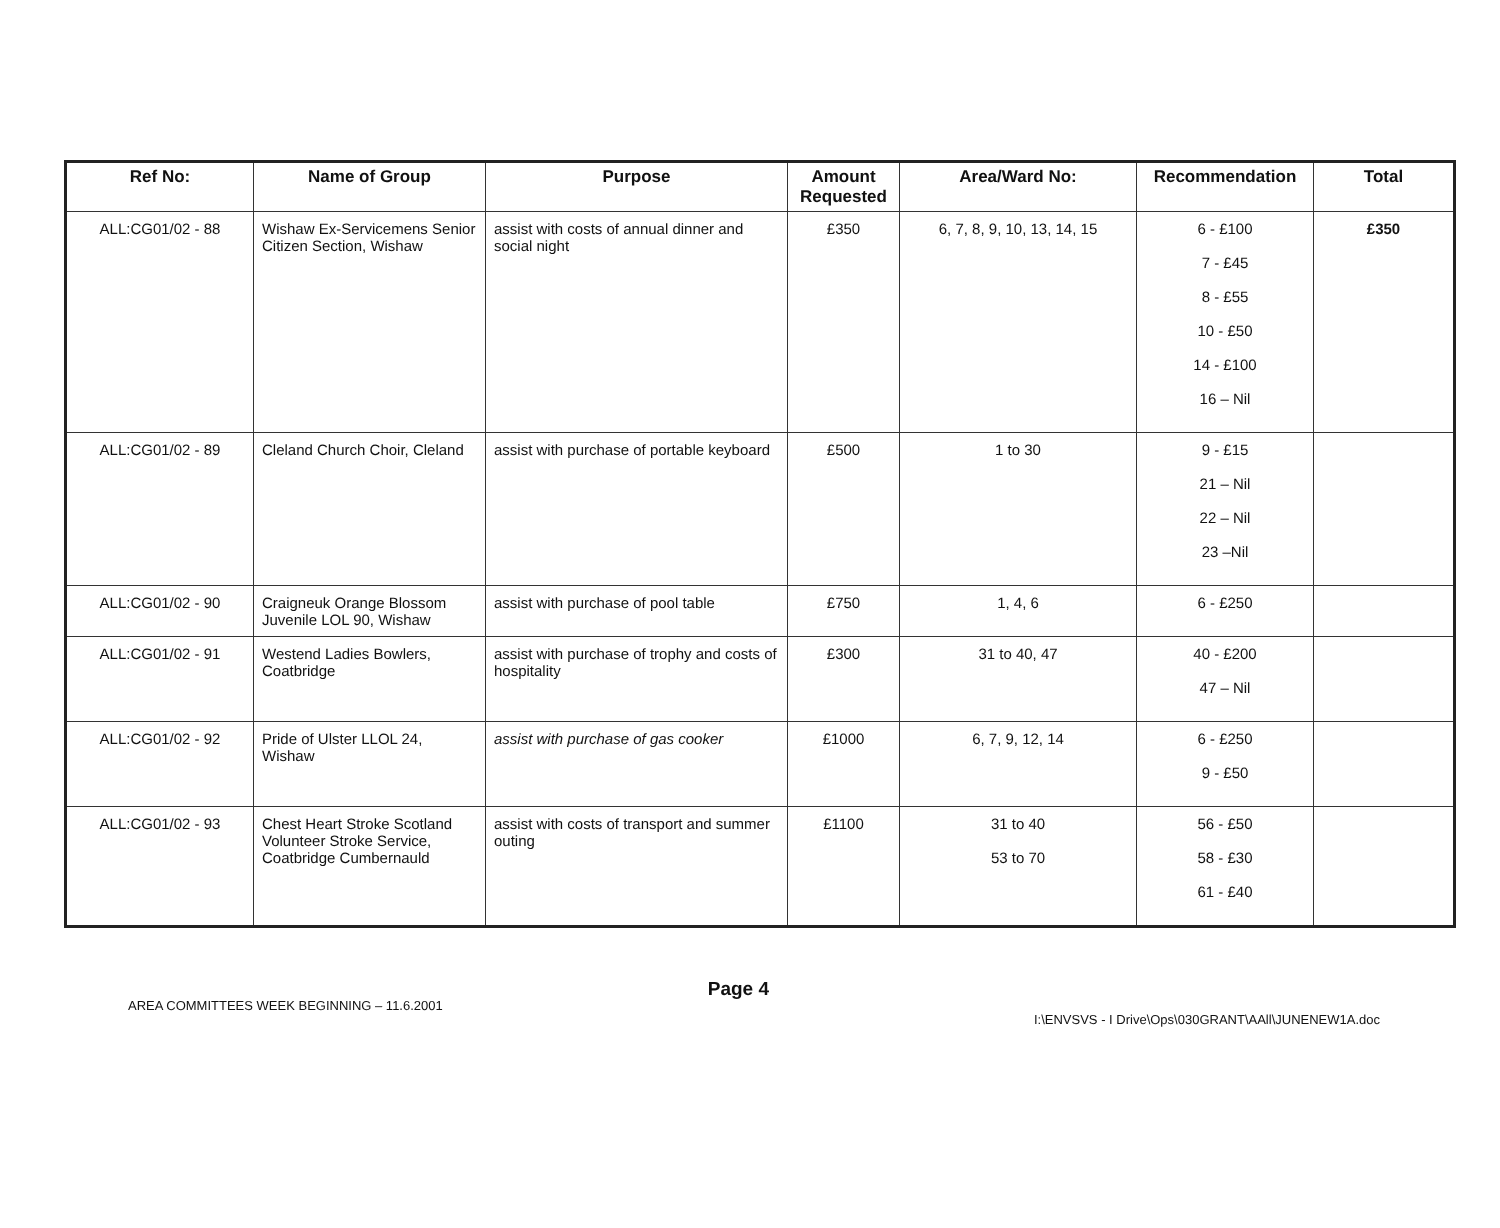| Ref No: | Name of Group | Purpose | Amount Requested | Area/Ward No: | Recommendation | Total |
| --- | --- | --- | --- | --- | --- | --- |
| ALL:CG01/02 - 88 | Wishaw Ex-Servicemens Senior Citizen Section, Wishaw | assist with costs of annual dinner and social night | £350 | 6, 7, 8, 9, 10, 13, 14, 15 | 6 - £100 7 - £45 8 - £55 10 - £50 14 - £100 16 – Nil | £350 |
| ALL:CG01/02 - 89 | Cleland Church Choir, Cleland | assist with purchase of portable keyboard | £500 | 1 to 30 | 9 - £15 21 – Nil 22 – Nil 23 –Nil | |
| ALL:CG01/02 - 90 | Craigneuk Orange Blossom Juvenile LOL 90, Wishaw | assist with purchase of pool table | £750 | 1, 4, 6 | 6 - £250 | |
| ALL:CG01/02 - 91 | Westend Ladies Bowlers, Coatbridge | assist with purchase of trophy and costs of hospitality | £300 | 31 to 40, 47 | 40 - £200 47 – Nil | |
| ALL:CG01/02 - 92 | Pride of Ulster LLOL 24, Wishaw | assist with purchase of gas cooker | £1000 | 6, 7, 9, 12, 14 | 6 - £250 9 - £50 | |
| ALL:CG01/02 - 93 | Chest Heart Stroke Scotland Volunteer Stroke Service, Coatbridge Cumbernauld | assist with costs of transport and summer outing | £1100 | 31 to 40 53 to 70 | 56 - £50 58 - £30 61 - £40 | |
AREA COMMITTEES WEEK BEGINNING – 11.6.2001 Page 4 I:\ENVSVS - I Drive\Ops\030GRANT\AAll\JUNENEW1A.doc